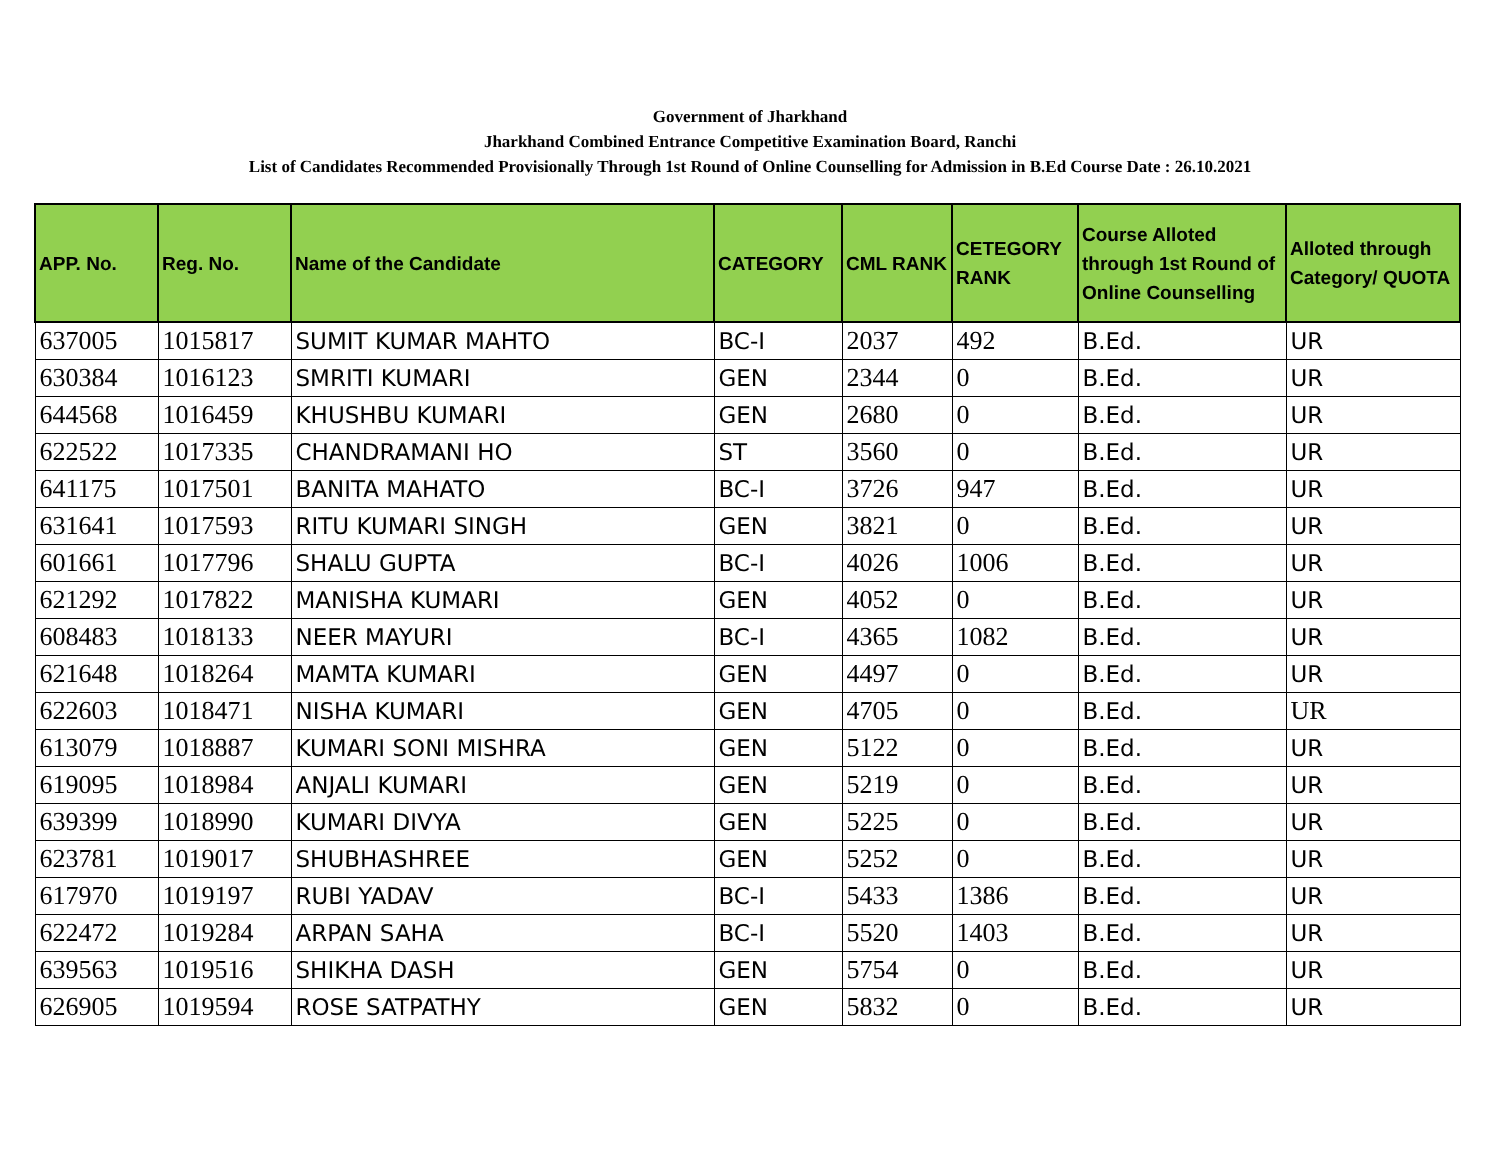Government of Jharkhand
Jharkhand Combined Entrance Competitive Examination Board, Ranchi
List of Candidates Recommended Provisionally Through 1st Round of Online Counselling for Admission in B.Ed Course Date : 26.10.2021
| APP. No. | Reg. No. | Name of the Candidate | CATEGORY | CML RANK | CETEGORY RANK | Course Alloted through 1st Round of Online Counselling | Alloted through Category/ QUOTA |
| --- | --- | --- | --- | --- | --- | --- | --- |
| 637005 | 1015817 | SUMIT KUMAR MAHTO | BC-I | 2037 | 492 | B.Ed. | UR |
| 630384 | 1016123 | SMRITI KUMARI | GEN | 2344 | 0 | B.Ed. | UR |
| 644568 | 1016459 | KHUSHBU KUMARI | GEN | 2680 | 0 | B.Ed. | UR |
| 622522 | 1017335 | CHANDRAMANI HO | ST | 3560 | 0 | B.Ed. | UR |
| 641175 | 1017501 | BANITA MAHATO | BC-I | 3726 | 947 | B.Ed. | UR |
| 631641 | 1017593 | RITU KUMARI SINGH | GEN | 3821 | 0 | B.Ed. | UR |
| 601661 | 1017796 | SHALU GUPTA | BC-I | 4026 | 1006 | B.Ed. | UR |
| 621292 | 1017822 | MANISHA KUMARI | GEN | 4052 | 0 | B.Ed. | UR |
| 608483 | 1018133 | NEER MAYURI | BC-I | 4365 | 1082 | B.Ed. | UR |
| 621648 | 1018264 | MAMTA KUMARI | GEN | 4497 | 0 | B.Ed. | UR |
| 622603 | 1018471 | NISHA KUMARI | GEN | 4705 | 0 | B.Ed. | UR |
| 613079 | 1018887 | KUMARI SONI MISHRA | GEN | 5122 | 0 | B.Ed. | UR |
| 619095 | 1018984 | ANJALI KUMARI | GEN | 5219 | 0 | B.Ed. | UR |
| 639399 | 1018990 | KUMARI DIVYA | GEN | 5225 | 0 | B.Ed. | UR |
| 623781 | 1019017 | SHUBHASHREE | GEN | 5252 | 0 | B.Ed. | UR |
| 617970 | 1019197 | RUBI YADAV | BC-I | 5433 | 1386 | B.Ed. | UR |
| 622472 | 1019284 | ARPAN SAHA | BC-I | 5520 | 1403 | B.Ed. | UR |
| 639563 | 1019516 | SHIKHA DASH | GEN | 5754 | 0 | B.Ed. | UR |
| 626905 | 1019594 | ROSE SATPATHY | GEN | 5832 | 0 | B.Ed. | UR |